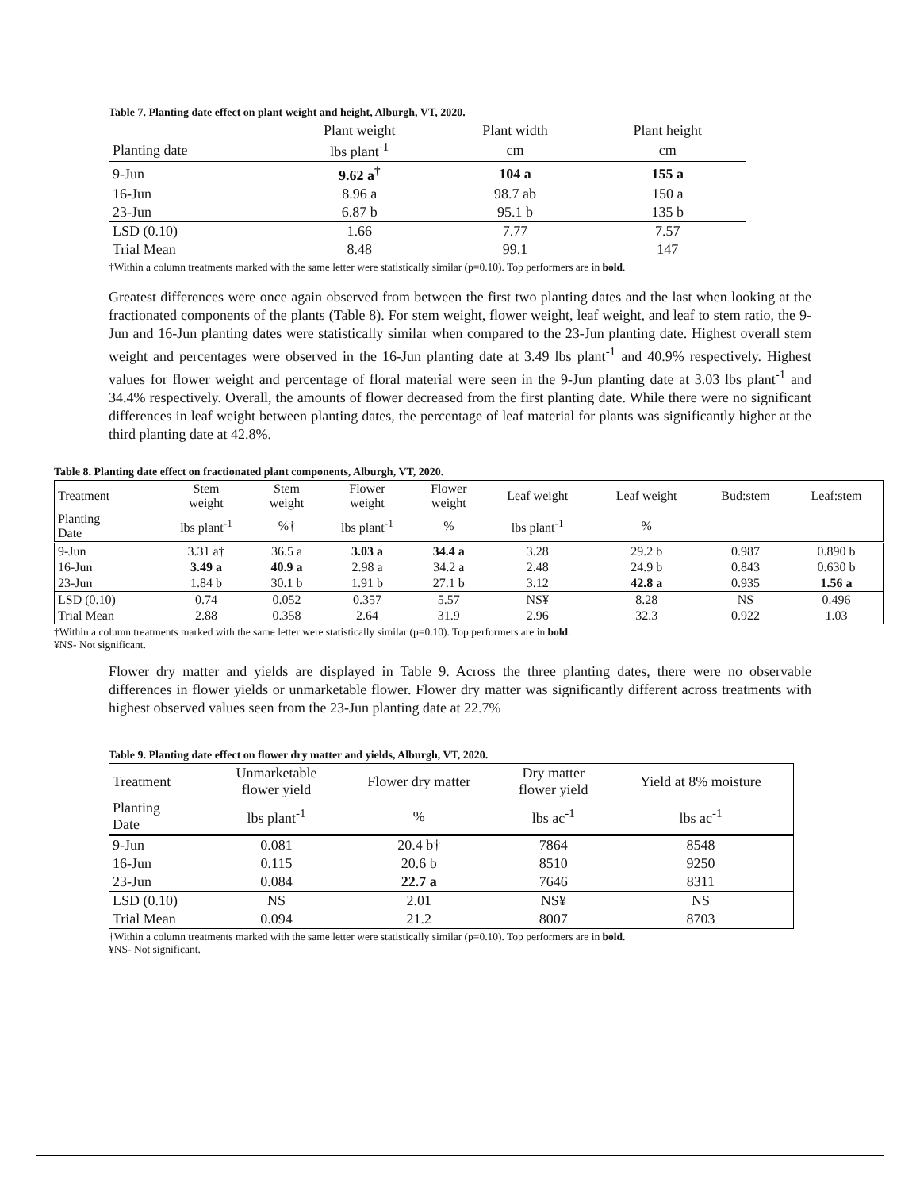Table 7. Planting date effect on plant weight and height, Alburgh, VT, 2020.
| | Plant weight | Plant width | Plant height |
| --- | --- | --- | --- |
| Planting date | lbs plant<sup>-1</sup> | cm | cm |
| 9-Jun | 9.62 a<sup>†</sup> | 104 a | 155 a |
| 16-Jun | 8.96 a | 98.7 ab | 150 a |
| 23-Jun | 6.87 b | 95.1 b | 135 b |
| LSD (0.10) | 1.66 | 7.77 | 7.57 |
| Trial Mean | 8.48 | 99.1 | 147 |
†Within a column treatments marked with the same letter were statistically similar (p=0.10). Top performers are in bold.
Greatest differences were once again observed from between the first two planting dates and the last when looking at the fractionated components of the plants (Table 8). For stem weight, flower weight, leaf weight, and leaf to stem ratio, the 9-Jun and 16-Jun planting dates were statistically similar when compared to the 23-Jun planting date. Highest overall stem weight and percentages were observed in the 16-Jun planting date at 3.49 lbs plant<sup>-1</sup> and 40.9% respectively. Highest values for flower weight and percentage of floral material were seen in the 9-Jun planting date at 3.03 lbs plant<sup>-1</sup> and 34.4% respectively. Overall, the amounts of flower decreased from the first planting date. While there were no significant differences in leaf weight between planting dates, the percentage of leaf material for plants was significantly higher at the third planting date at 42.8%.
Table 8. Planting date effect on fractionated plant components, Alburgh, VT, 2020.
| Treatment | Stem weight | Stem weight | Flower weight | Flower weight | Leaf weight | Leaf weight | Bud:stem | Leaf:stem |
| --- | --- | --- | --- | --- | --- | --- | --- | --- |
| Planting Date | lbs plant<sup>-1</sup> | %† | lbs plant<sup>-1</sup> | % | lbs plant<sup>-1</sup> | % | | |
| 9-Jun | 3.31 a† | 36.5 a | 3.03 a | 34.4 a | 3.28 | 29.2 b | 0.987 | 0.890 b |
| 16-Jun | 3.49 a | 40.9 a | 2.98 a | 34.2 a | 2.48 | 24.9 b | 0.843 | 0.630 b |
| 23-Jun | 1.84 b | 30.1 b | 1.91 b | 27.1 b | 3.12 | 42.8 a | 0.935 | 1.56 a |
| LSD (0.10) | 0.74 | 0.052 | 0.357 | 5.57 | NS¥ | 8.28 | NS | 0.496 |
| Trial Mean | 2.88 | 0.358 | 2.64 | 31.9 | 2.96 | 32.3 | 0.922 | 1.03 |
†Within a column treatments marked with the same letter were statistically similar (p=0.10). Top performers are in bold.
¥NS- Not significant.
Flower dry matter and yields are displayed in Table 9. Across the three planting dates, there were no observable differences in flower yields or unmarketable flower. Flower dry matter was significantly different across treatments with highest observed values seen from the 23-Jun planting date at 22.7%
Table 9. Planting date effect on flower dry matter and yields, Alburgh, VT, 2020.
| Treatment | Unmarketable flower yield | Flower dry matter | Dry matter flower yield | Yield at 8% moisture |
| --- | --- | --- | --- | --- |
| Planting Date | lbs plant<sup>-1</sup> | % | lbs ac<sup>-1</sup> | lbs ac<sup>-1</sup> |
| 9-Jun | 0.081 | 20.4 b† | 7864 | 8548 |
| 16-Jun | 0.115 | 20.6 b | 8510 | 9250 |
| 23-Jun | 0.084 | 22.7 a | 7646 | 8311 |
| LSD (0.10) | NS | 2.01 | NS¥ | NS |
| Trial Mean | 0.094 | 21.2 | 8007 | 8703 |
†Within a column treatments marked with the same letter were statistically similar (p=0.10). Top performers are in bold.
¥NS- Not significant.